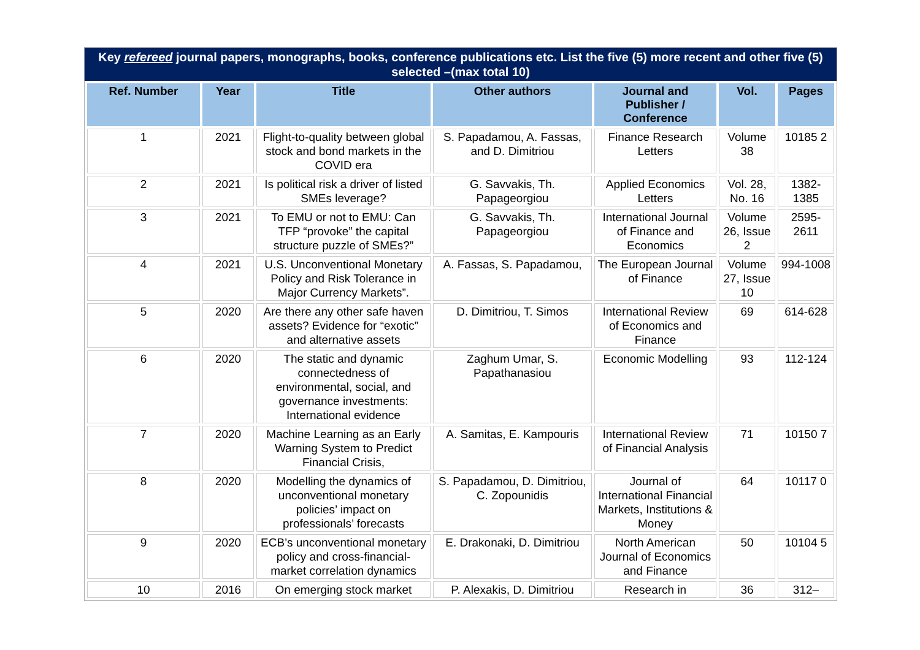Key refereed journal papers, monographs, books, conference publications etc. List the five (5) more recent and other five (5) selected –(max total 10)
| Ref. Number | Year | Title | Other authors | Journal and Publisher / Conference | Vol. | Pages |
| --- | --- | --- | --- | --- | --- | --- |
| 1 | 2021 | Flight-to-quality between global stock and bond markets in the COVID era | S. Papadamou, A. Fassas, and D. Dimitriou | Finance Research Letters | Volume 38 | 10185 2 |
| 2 | 2021 | Is political risk a driver of listed SMEs leverage? | G. Savvakis, Th. Papageorgiou | Applied Economics Letters | Vol. 28, No. 16 | 1382-1385 |
| 3 | 2021 | To EMU or not to EMU: Can TFP “provoke” the capital structure puzzle of SMEs?” | G. Savvakis, Th. Papageorgiou | International Journal of Finance and Economics | Volume 26, Issue 2 | 2595-2611 |
| 4 | 2021 | U.S. Unconventional Monetary Policy and Risk Tolerance in Major Currency Markets”. | A. Fassas, S. Papadamou, | The European Journal of Finance | Volume 27, Issue 10 | 994-1008 |
| 5 | 2020 | Are there any other safe haven assets? Evidence for “exotic” and alternative assets | D. Dimitriou, T. Simos | International Review of Economics and Finance | 69 | 614-628 |
| 6 | 2020 | The static and dynamic connectedness of environmental, social, and governance investments: International evidence | Zaghum Umar, S. Papathanasiou | Economic Modelling | 93 | 112-124 |
| 7 | 2020 | Machine Learning as an Early Warning System to Predict Financial Crisis, | A. Samitas, E. Kampouris | International Review of Financial Analysis | 71 | 10150 7 |
| 8 | 2020 | Modelling the dynamics of unconventional monetary policies’ impact on professionals’ forecasts | S. Papadamou, D. Dimitriou, C. Zopounidis | Journal of International Financial Markets, Institutions & Money | 64 | 10117 0 |
| 9 | 2020 | ECB’s unconventional monetary policy and cross-financial-market correlation dynamics | E. Drakonaki, D. Dimitriou | North American Journal of Economics and Finance | 50 | 10104 5 |
| 10 | 2016 | On emerging stock market | P. Alexakis, D. Dimitriou | Research in | 36 | 312– |